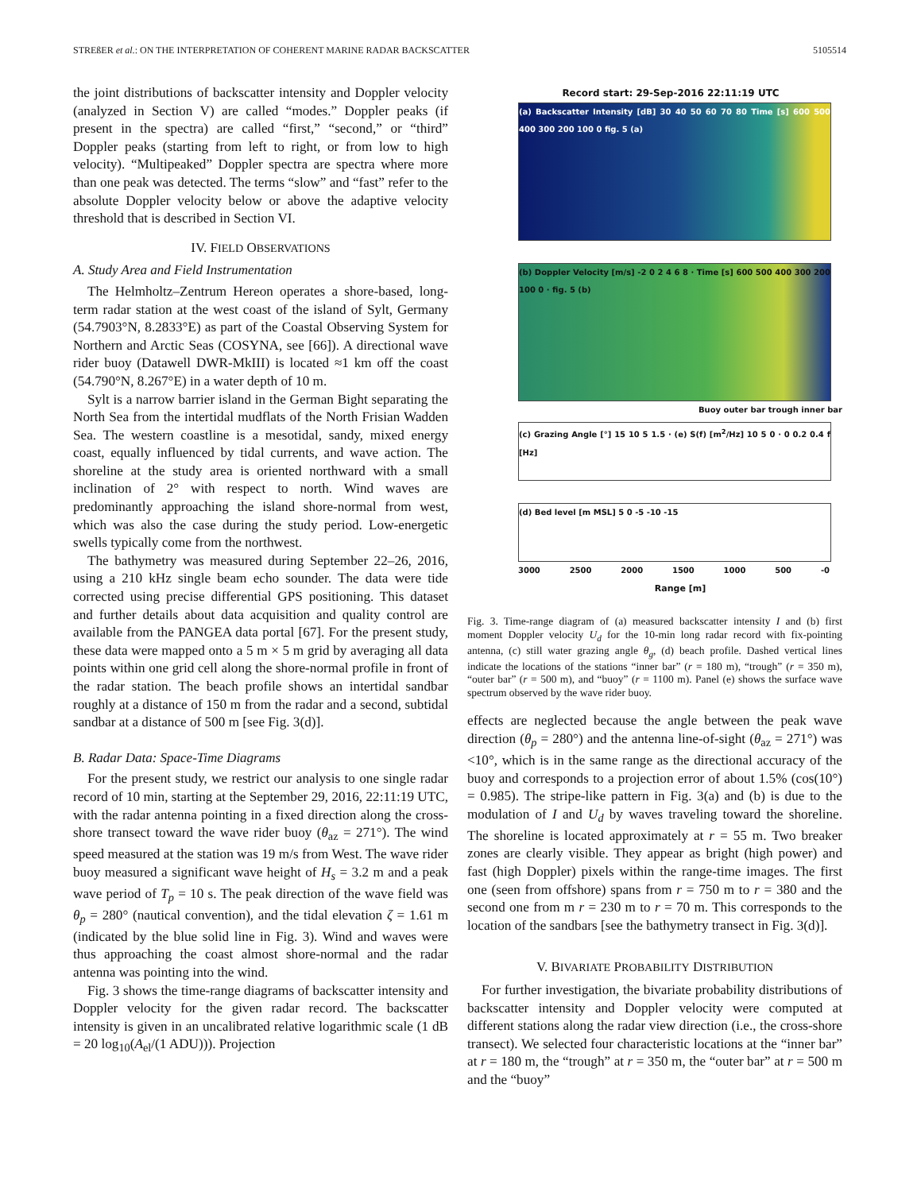STREßER et al.: ON THE INTERPRETATION OF COHERENT MARINE RADAR BACKSCATTER 5105514
the joint distributions of backscatter intensity and Doppler velocity (analyzed in Section V) are called “modes.” Doppler peaks (if present in the spectra) are called “first,” “second,” or “third” Doppler peaks (starting from left to right, or from low to high velocity). “Multipeaked” Doppler spectra are spectra where more than one peak was detected. The terms “slow” and “fast” refer to the absolute Doppler velocity below or above the adaptive velocity threshold that is described in Section VI.
IV. FIELD OBSERVATIONS
A. Study Area and Field Instrumentation
The Helmholtz–Zentrum Hereon operates a shore-based, long-term radar station at the west coast of the island of Sylt, Germany (54.7903°N, 8.2833°E) as part of the Coastal Observing System for Northern and Arctic Seas (COSYNA, see [66]). A directional wave rider buoy (Datawell DWR-MkIII) is located ≈1 km off the coast (54.790°N, 8.267°E) in a water depth of 10 m.
Sylt is a narrow barrier island in the German Bight separating the North Sea from the intertidal mudflats of the North Frisian Wadden Sea. The western coastline is a mesotidal, sandy, mixed energy coast, equally influenced by tidal currents, and wave action. The shoreline at the study area is oriented northward with a small inclination of 2° with respect to north. Wind waves are predominantly approaching the island shore-normal from west, which was also the case during the study period. Low-energetic swells typically come from the northwest.
The bathymetry was measured during September 22–26, 2016, using a 210 kHz single beam echo sounder. The data were tide corrected using precise differential GPS positioning. This dataset and further details about data acquisition and quality control are available from the PANGEA data portal [67]. For the present study, these data were mapped onto a 5 m × 5 m grid by averaging all data points within one grid cell along the shore-normal profile in front of the radar station. The beach profile shows an intertidal sandbar roughly at a distance of 150 m from the radar and a second, subtidal sandbar at a distance of 500 m [see Fig. 3(d)].
B. Radar Data: Space-Time Diagrams
For the present study, we restrict our analysis to one single radar record of 10 min, starting at the September 29, 2016, 22:11:19 UTC, with the radar antenna pointing in a fixed direction along the cross-shore transect toward the wave rider buoy (θ<sub>az</sub> = 271°). The wind speed measured at the station was 19 m/s from West. The wave rider buoy measured a significant wave height of H<sub>s</sub> = 3.2 m and a peak wave period of T<sub>p</sub> = 10 s. The peak direction of the wave field was θ<sub>p</sub> = 280° (nautical convention), and the tidal elevation ζ = 1.61 m (indicated by the blue solid line in Fig. 3). Wind and waves were thus approaching the coast almost shore-normal and the radar antenna was pointing into the wind.
Fig. 3 shows the time-range diagrams of backscatter intensity and Doppler velocity for the given radar record. The backscatter intensity is given in an uncalibrated relative logarithmic scale (1 dB = 20 log<sub>10</sub>(A<sub>el</sub>/(1 ADU))). Projection
Record start: 29-Sep-2016 22:11:19 UTC
(a) Backscatter Intensity [dB] 30 40 50 60 70 80 Time [s] 600 500 400 300 200 100 0 fig. 5 (a)
(b) Doppler Velocity [m/s] -2 0 2 4 6 8 · Time [s] 600 500 400 300 200 100 0 · fig. 5 (b)
Buoy outer bar trough inner bar
(c) Grazing Angle [°] 15 10 5 1.5 · (e) S(f) [m<sup>2</sup>/Hz] 10 5 0 · 0 0.2 0.4 f [Hz]
(d) Bed level [m MSL] 5 0 -5 -10 -15
3000 2500 2000 1500 1000 500 -0
Range [m]
Fig. 3. Time-range diagram of (a) measured backscatter intensity I and (b) first moment Doppler velocity U<sub>d</sub> for the 10-min long radar record with fix-pointing antenna, (c) still water grazing angle θ<sub>g</sub>, (d) beach profile. Dashed vertical lines indicate the locations of the stations “inner bar” (r = 180 m), “trough” (r = 350 m), “outer bar” (r = 500 m), and “buoy” (r = 1100 m). Panel (e) shows the surface wave spectrum observed by the wave rider buoy.
effects are neglected because the angle between the peak wave direction (θ<sub>p</sub> = 280°) and the antenna line-of-sight (θ<sub>az</sub> = 271°) was <10°, which is in the same range as the directional accuracy of the buoy and corresponds to a projection error of about 1.5% (cos(10°) = 0.985). The stripe-like pattern in Fig. 3(a) and (b) is due to the modulation of I and U<sub>d</sub> by waves traveling toward the shoreline. The shoreline is located approximately at r = 55 m. Two breaker zones are clearly visible. They appear as bright (high power) and fast (high Doppler) pixels within the range-time images. The first one (seen from offshore) spans from r = 750 m to r = 380 and the second one from m r = 230 m to r = 70 m. This corresponds to the location of the sandbars [see the bathymetry transect in Fig. 3(d)].
V. BIVARIATE PROBABILITY DISTRIBUTION
For further investigation, the bivariate probability distributions of backscatter intensity and Doppler velocity were computed at different stations along the radar view direction (i.e., the cross-shore transect). We selected four characteristic locations at the “inner bar” at r = 180 m, the “trough” at r = 350 m, the “outer bar” at r = 500 m and the “buoy”